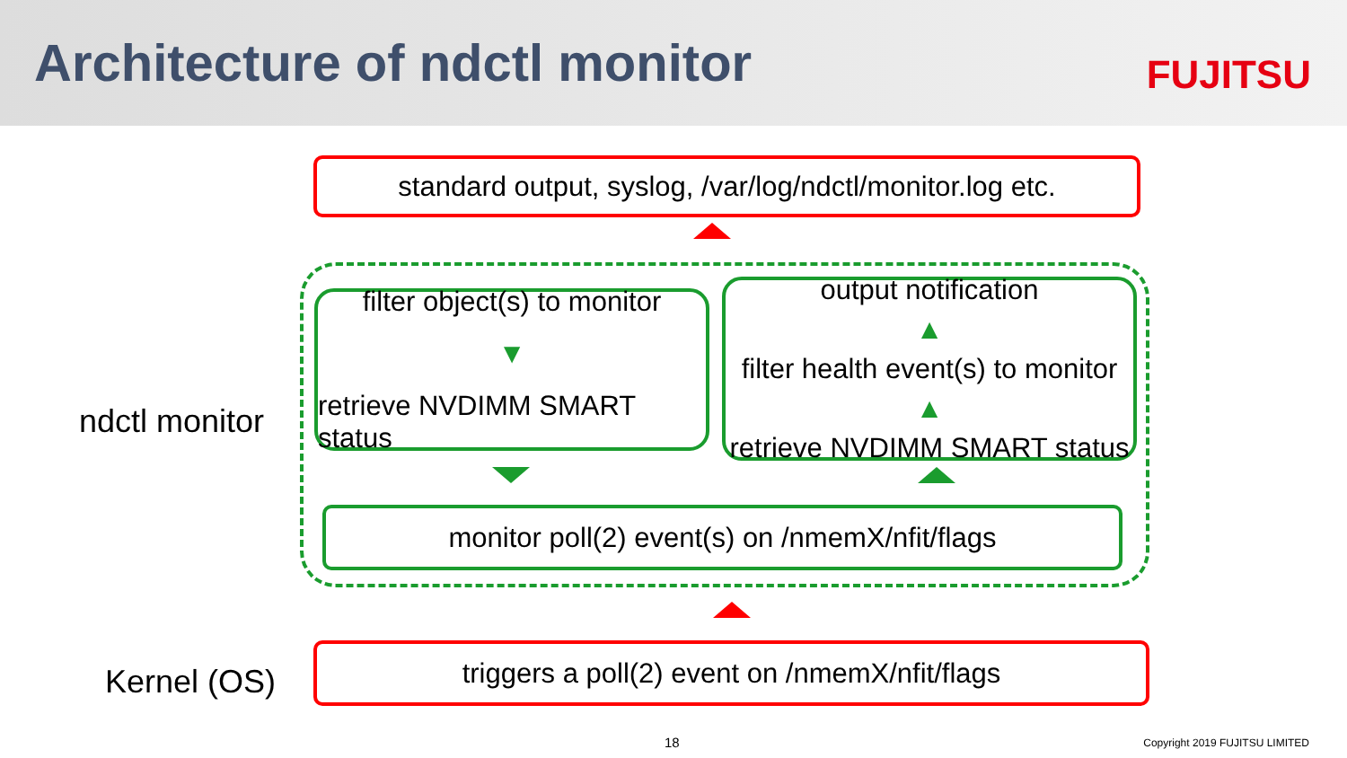Architecture of ndctl monitor FUJITSU
standard output, syslog, /var/log/ndctl/monitor.log etc.
ndctl monitor
filter object(s) to monitor
▼
retrieve NVDIMM SMART status
output notification
▲
filter health event(s) to monitor
▲
retrieve NVDIMM SMART status
monitor poll(2) event(s) on /nmemX/nfit/flags
Kernel (OS)
triggers a poll(2) event on /nmemX/nfit/flags
18 Copyright 2019 FUJITSU LIMITED